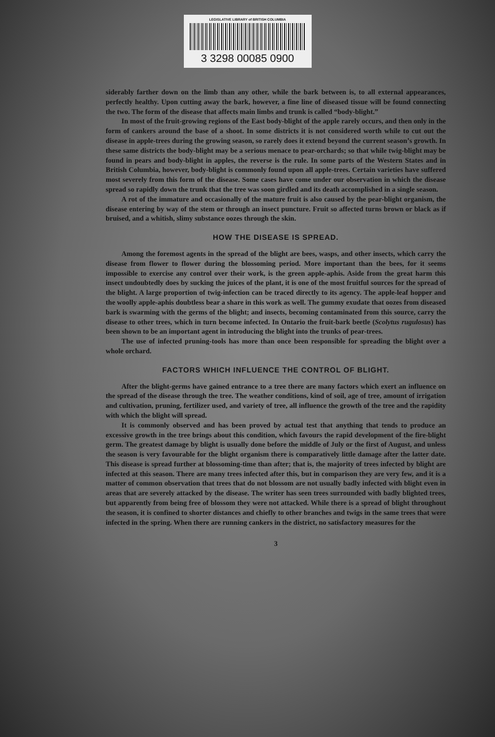LEGISLATIVE LIBRARY of BRITISH COLUMBIA
3 3298 00085 0900
siderably farther down on the limb than any other, while the bark between is, to all external appearances, perfectly healthy. Upon cutting away the bark, however, a fine line of diseased tissue will be found connecting the two. The form of the disease that affects main limbs and trunk is called “body-blight.”
In most of the fruit-growing regions of the East body-blight of the apple rarely occurs, and then only in the form of cankers around the base of a shoot. In some districts it is not considered worth while to cut out the disease in apple-trees during the growing season, so rarely does it extend beyond the current season’s growth. In these same districts the body-blight may be a serious menace to pear-orchards; so that while twig-blight may be found in pears and body-blight in apples, the reverse is the rule. In some parts of the Western States and in British Columbia, however, body-blight is commonly found upon all apple-trees. Certain varieties have suffered most severely from this form of the disease. Some cases have come under our observation in which the disease spread so rapidly down the trunk that the tree was soon girdled and its death accomplished in a single season.
A rot of the immature and occasionally of the mature fruit is also caused by the pear-blight organism, the disease entering by way of the stem or through an insect puncture. Fruit so affected turns brown or black as if bruised, and a whitish, slimy substance oozes through the skin.
HOW THE DISEASE IS SPREAD.
Among the foremost agents in the spread of the blight are bees, wasps, and other insects, which carry the disease from flower to flower during the blossoming period. More important than the bees, for it seems impossible to exercise any control over their work, is the green apple-aphis. Aside from the great harm this insect undoubtedly does by sucking the juices of the plant, it is one of the most fruitful sources for the spread of the blight. A large proportion of twig-infection can be traced directly to its agency. The apple-leaf hopper and the woolly apple-aphis doubtless bear a share in this work as well. The gummy exudate that oozes from diseased bark is swarming with the germs of the blight; and insects, becoming contaminated from this source, carry the disease to other trees, which in turn become infected. In Ontario the fruit-bark beetle (Scolytus rugulosus) has been shown to be an important agent in introducing the blight into the trunks of pear-trees.
The use of infected pruning-tools has more than once been responsible for spreading the blight over a whole orchard.
FACTORS WHICH INFLUENCE THE CONTROL OF BLIGHT.
After the blight-germs have gained entrance to a tree there are many factors which exert an influence on the spread of the disease through the tree. The weather conditions, kind of soil, age of tree, amount of irrigation and cultivation, pruning, fertilizer used, and variety of tree, all influence the growth of the tree and the rapidity with which the blight will spread.
It is commonly observed and has been proved by actual test that anything that tends to produce an excessive growth in the tree brings about this condition, which favours the rapid development of the fire-blight germ. The greatest damage by blight is usually done before the middle of July or the first of August, and unless the season is very favourable for the blight organism there is comparatively little damage after the latter date. This disease is spread further at blossoming-time than after; that is, the majority of trees infected by blight are infected at this season. There are many trees infected after this, but in comparison they are very few, and it is a matter of common observation that trees that do not blossom are not usually badly infected with blight even in areas that are severely attacked by the disease. The writer has seen trees surrounded with badly blighted trees, but apparently from being free of blossom they were not attacked. While there is a spread of blight throughout the season, it is confined to shorter distances and chiefly to other branches and twigs in the same trees that were infected in the spring. When there are running cankers in the district, no satisfactory measures for the
3